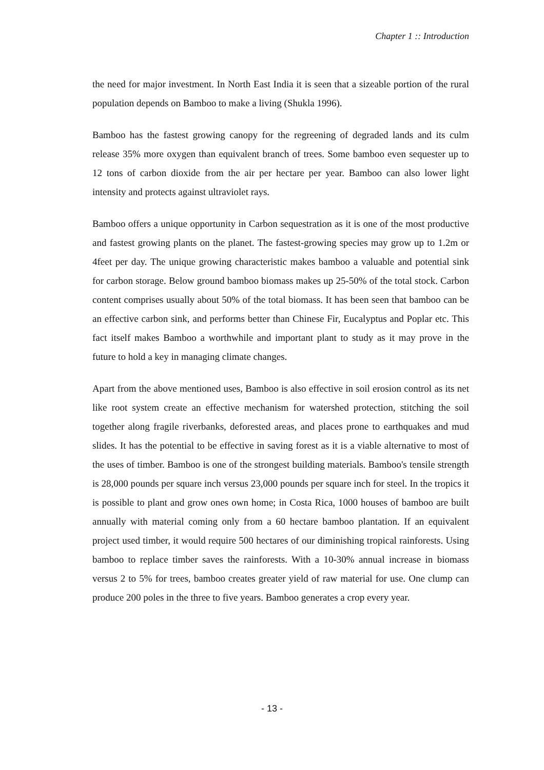Chapter 1 :: Introduction
the need for major investment. In North East India it is seen that a sizeable portion of the rural population depends on Bamboo to make a living (Shukla 1996).
Bamboo has the fastest growing canopy for the regreening of degraded lands and its culm release 35% more oxygen than equivalent branch of trees. Some bamboo even sequester up to 12 tons of carbon dioxide from the air per hectare per year. Bamboo can also lower light intensity and protects against ultraviolet rays.
Bamboo offers a unique opportunity in Carbon sequestration as it is one of the most productive and fastest growing plants on the planet. The fastest-growing species may grow up to 1.2m or 4feet per day. The unique growing characteristic makes bamboo a valuable and potential sink for carbon storage. Below ground bamboo biomass makes up 25-50% of the total stock. Carbon content comprises usually about 50% of the total biomass. It has been seen that bamboo can be an effective carbon sink, and performs better than Chinese Fir, Eucalyptus and Poplar etc. This fact itself makes Bamboo a worthwhile and important plant to study as it may prove in the future to hold a key in managing climate changes.
Apart from the above mentioned uses, Bamboo is also effective in soil erosion control as its net like root system create an effective mechanism for watershed protection, stitching the soil together along fragile riverbanks, deforested areas, and places prone to earthquakes and mud slides. It has the potential to be effective in saving forest as it is a viable alternative to most of the uses of timber. Bamboo is one of the strongest building materials. Bamboo's tensile strength is 28,000 pounds per square inch versus 23,000 pounds per square inch for steel. In the tropics it is possible to plant and grow ones own home; in Costa Rica, 1000 houses of bamboo are built annually with material coming only from a 60 hectare bamboo plantation. If an equivalent project used timber, it would require 500 hectares of our diminishing tropical rainforests. Using bamboo to replace timber saves the rainforests. With a 10-30% annual increase in biomass versus 2 to 5% for trees, bamboo creates greater yield of raw material for use. One clump can produce 200 poles in the three to five years. Bamboo generates a crop every year.
- 13 -